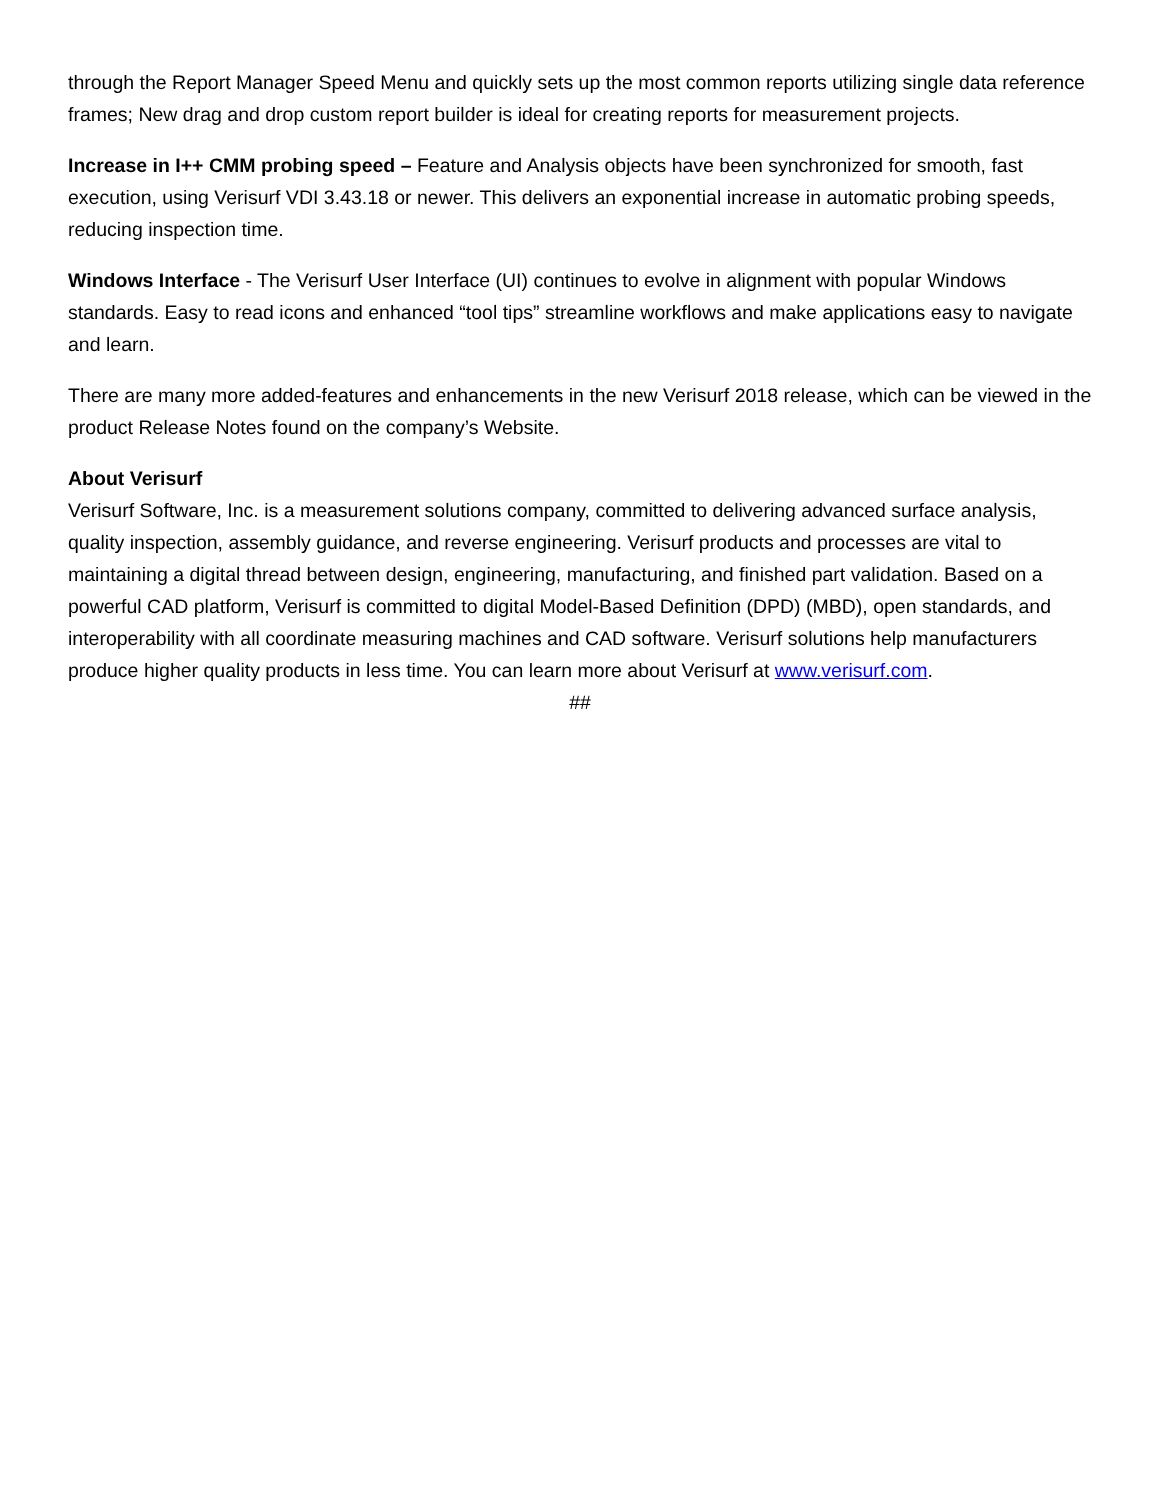through the Report Manager Speed Menu and quickly sets up the most common reports utilizing single data reference frames; New drag and drop custom report builder is ideal for creating reports for measurement projects.
Increase in I++ CMM probing speed – Feature and Analysis objects have been synchronized for smooth, fast execution, using Verisurf VDI 3.43.18 or newer. This delivers an exponential increase in automatic probing speeds, reducing inspection time.
Windows Interface - The Verisurf User Interface (UI) continues to evolve in alignment with popular Windows standards. Easy to read icons and enhanced “tool tips” streamline workflows and make applications easy to navigate and learn.
There are many more added-features and enhancements in the new Verisurf 2018 release, which can be viewed in the product Release Notes found on the company’s Website.
About Verisurf
Verisurf Software, Inc. is a measurement solutions company, committed to delivering advanced surface analysis, quality inspection, assembly guidance, and reverse engineering. Verisurf products and processes are vital to maintaining a digital thread between design, engineering, manufacturing, and finished part validation. Based on a powerful CAD platform, Verisurf is committed to digital Model-Based Definition (DPD) (MBD), open standards, and interoperability with all coordinate measuring machines and CAD software. Verisurf solutions help manufacturers produce higher quality products in less time. You can learn more about Verisurf at www.verisurf.com.
##